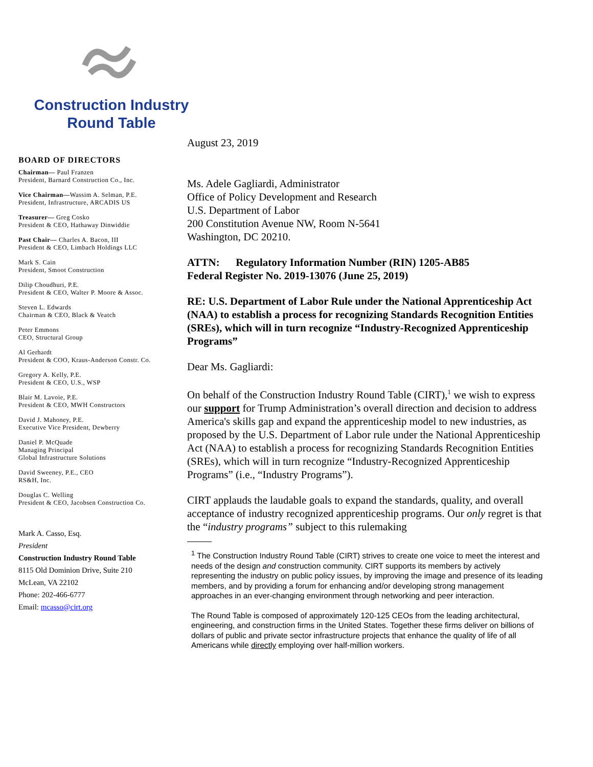Construction Industry
Round Table
BOARD OF DIRECTORS
Chairman— Paul Franzen
President, Barnard Construction Co., Inc.
Vice Chairman—Wassim A. Selman, P.E.
President, Infrastructure, ARCADIS US
Treasurer— Greg Cosko
President & CEO, Hathaway Dinwiddie
Past Chair— Charles A. Bacon, III
President & CEO, Limbach Holdings LLC
Mark S. Cain
President, Smoot Construction
Dilip Choudhuri, P.E.
President & CEO, Walter P. Moore & Assoc.
Steven L. Edwards
Chairman & CEO, Black & Veatch
Peter Emmons
CEO, Structural Group
Al Gerhardt
President & COO, Kraus-Anderson Constr. Co.
Gregory A. Kelly, P.E.
President & CEO, U.S., WSP
Blair M. Lavoie, P.E.
President & CEO, MWH Constructors
David J. Mahoney, P.E.
Executive Vice President, Dewberry
Daniel P. McQuade
Managing Principal
Global Infrastructure Solutions
David Sweeney, P.E., CEO
RS&H, Inc.
Douglas C. Welling
President & CEO, Jacobsen Construction Co.
Mark A. Casso, Esq.
President
Construction Industry Round Table
8115 Old Dominion Drive, Suite 210
McLean, VA 22102
Phone: 202-466-6777
Email: mcasso@cirt.org
August 23, 2019
Ms. Adele Gagliardi, Administrator
Office of Policy Development and Research
U.S. Department of Labor
200 Constitution Avenue NW, Room N-5641
Washington, DC 20210.
ATTN: Regulatory Information Number (RIN) 1205-AB85
Federal Register No. 2019-13076 (June 25, 2019)
RE: U.S. Department of Labor Rule under the National Apprenticeship Act (NAA) to establish a process for recognizing Standards Recognition Entities (SREs), which will in turn recognize “Industry-Recognized Apprenticeship Programs”
Dear Ms. Gagliardi:
On behalf of the Construction Industry Round Table (CIRT),<sup>1</sup> we wish to express our support for Trump Administration’s overall direction and decision to address America's skills gap and expand the apprenticeship model to new industries, as proposed by the U.S. Department of Labor rule under the National Apprenticeship Act (NAA) to establish a process for recognizing Standards Recognition Entities (SREs), which will in turn recognize “Industry-Recognized Apprenticeship Programs” (i.e., “Industry Programs”).
CIRT applauds the laudable goals to expand the standards, quality, and overall acceptance of industry recognized apprenticeship programs. Our only regret is that the “industry programs” subject to this rulemaking
<sup>1</sup> The Construction Industry Round Table (CIRT) strives to create one voice to meet the interest and needs of the design and construction community. CIRT supports its members by actively representing the industry on public policy issues, by improving the image and presence of its leading members, and by providing a forum for enhancing and/or developing strong management approaches in an ever-changing environment through networking and peer interaction.
The Round Table is composed of approximately 120-125 CEOs from the leading architectural, engineering, and construction firms in the United States. Together these firms deliver on billions of dollars of public and private sector infrastructure projects that enhance the quality of life of all Americans while directly employing over half-million workers.